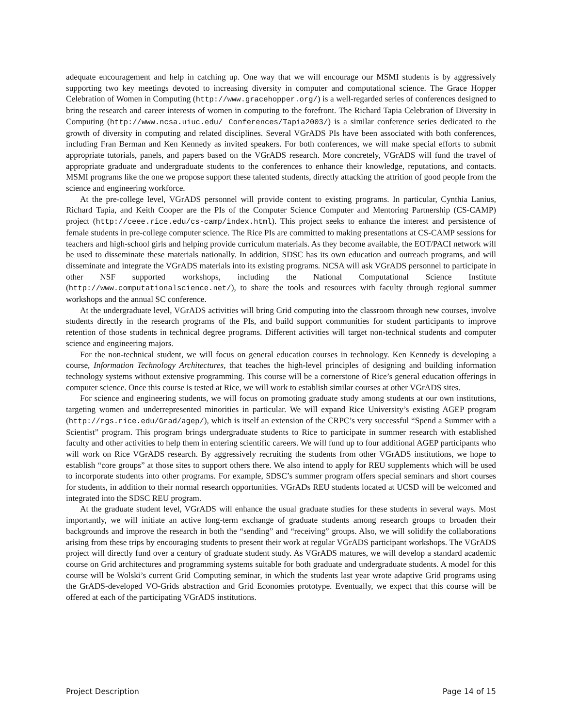adequate encouragement and help in catching up. One way that we will encourage our MSMI students is by aggressively supporting two key meetings devoted to increasing diversity in computer and computational science. The Grace Hopper Celebration of Women in Computing (http://www.gracehopper.org/) is a well-regarded series of conferences designed to bring the research and career interests of women in computing to the forefront. The Richard Tapia Celebration of Diversity in Computing (http://www.ncsa.uiuc.edu/ Conferences/Tapia2003/) is a similar conference series dedicated to the growth of diversity in computing and related disciplines. Several VGrADS PIs have been associated with both conferences, including Fran Berman and Ken Kennedy as invited speakers. For both conferences, we will make special efforts to submit appropriate tutorials, panels, and papers based on the VGrADS research. More concretely, VGrADS will fund the travel of appropriate graduate and undergraduate students to the conferences to enhance their knowledge, reputations, and contacts. MSMI programs like the one we propose support these talented students, directly attacking the attrition of good people from the science and engineering workforce.
At the pre-college level, VGrADS personnel will provide content to existing programs. In particular, Cynthia Lanius, Richard Tapia, and Keith Cooper are the PIs of the Computer Science Computer and Mentoring Partnership (CS-CAMP) project (http://ceee.rice.edu/cs-camp/index.html). This project seeks to enhance the interest and persistence of female students in pre-college computer science. The Rice PIs are committed to making presentations at CS-CAMP sessions for teachers and high-school girls and helping provide curriculum materials. As they become available, the EOT/PACI network will be used to disseminate these materials nationally. In addition, SDSC has its own education and outreach programs, and will disseminate and integrate the VGrADS materials into its existing programs. NCSA will ask VGrADS personnel to participate in other NSF supported workshops, including the National Computational Science Institute (http://www.computationalscience.net/), to share the tools and resources with faculty through regional summer workshops and the annual SC conference.
At the undergraduate level, VGrADS activities will bring Grid computing into the classroom through new courses, involve students directly in the research programs of the PIs, and build support communities for student participants to improve retention of those students in technical degree programs. Different activities will target non-technical students and computer science and engineering majors.
For the non-technical student, we will focus on general education courses in technology. Ken Kennedy is developing a course, Information Technology Architectures, that teaches the high-level principles of designing and building information technology systems without extensive programming. This course will be a cornerstone of Rice’s general education offerings in computer science. Once this course is tested at Rice, we will work to establish similar courses at other VGrADS sites.
For science and engineering students, we will focus on promoting graduate study among students at our own institutions, targeting women and underrepresented minorities in particular. We will expand Rice University’s existing AGEP program (http://rgs.rice.edu/Grad/agep/), which is itself an extension of the CRPC’s very successful “Spend a Summer with a Scientist” program. This program brings undergraduate students to Rice to participate in summer research with established faculty and other activities to help them in entering scientific careers. We will fund up to four additional AGEP participants who will work on Rice VGrADS research. By aggressively recruiting the students from other VGrADS institutions, we hope to establish “core groups” at those sites to support others there. We also intend to apply for REU supplements which will be used to incorporate students into other programs. For example, SDSC’s summer program offers special seminars and short courses for students, in addition to their normal research opportunities. VGrADs REU students located at UCSD will be welcomed and integrated into the SDSC REU program.
At the graduate student level, VGrADS will enhance the usual graduate studies for these students in several ways. Most importantly, we will initiate an active long-term exchange of graduate students among research groups to broaden their backgrounds and improve the research in both the “sending” and “receiving” groups. Also, we will solidify the collaborations arising from these trips by encouraging students to present their work at regular VGrADS participant workshops. The VGrADS project will directly fund over a century of graduate student study. As VGrADS matures, we will develop a standard academic course on Grid architectures and programming systems suitable for both graduate and undergraduate students. A model for this course will be Wolski’s current Grid Computing seminar, in which the students last year wrote adaptive Grid programs using the GrADS-developed VO-Grids abstraction and Grid Economies prototype. Eventually, we expect that this course will be offered at each of the participating VGrADS institutions.
Project Description Page 14 of 15